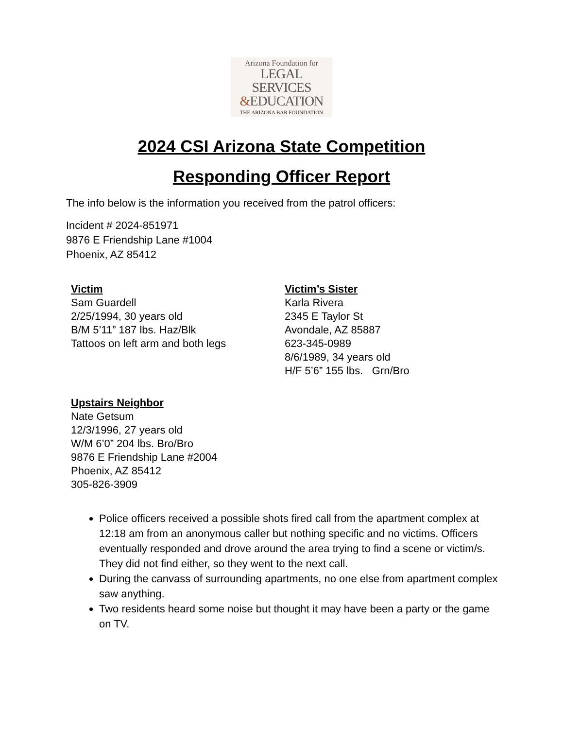Arizona Foundation for
LEGAL SERVICES
&EDUCATION
THE ARIZONA BAR FOUNDATION
2024 CSI Arizona State Competition
Responding Officer Report
The info below is the information you received from the patrol officers:
Incident # 2024-851971
9876 E Friendship Lane #1004
Phoenix, AZ 85412
Victim
Sam Guardell
2/25/1994, 30 years old
B/M 5’11” 187 lbs. Haz/Blk
Tattoos on left arm and both legs
Victim’s Sister
Karla Rivera
2345 E Taylor St
Avondale, AZ 85887
623-345-0989
8/6/1989, 34 years old
H/F 5’6” 155 lbs. Grn/Bro
Upstairs Neighbor
Nate Getsum
12/3/1996, 27 years old
W/M 6’0” 204 lbs. Bro/Bro
9876 E Friendship Lane #2004
Phoenix, AZ 85412
305-826-3909
Police officers received a possible shots fired call from the apartment complex at 12:18 am from an anonymous caller but nothing specific and no victims. Officers eventually responded and drove around the area trying to find a scene or victim/s. They did not find either, so they went to the next call.
During the canvass of surrounding apartments, no one else from apartment complex saw anything.
Two residents heard some noise but thought it may have been a party or the game on TV.